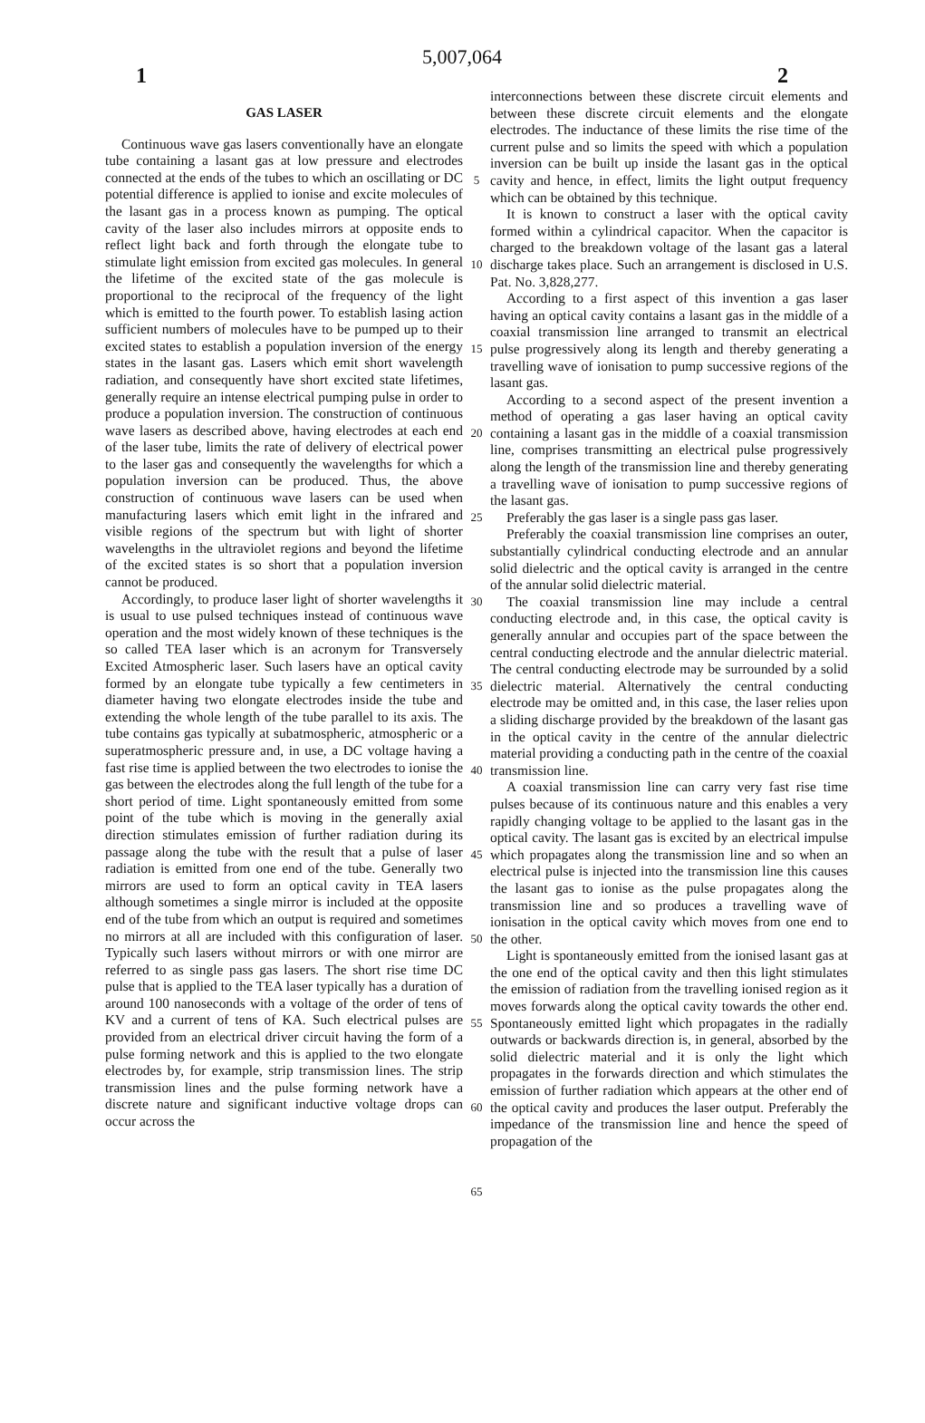1 5,007,064 2
GAS LASER
Continuous wave gas lasers conventionally have an elongate tube containing a lasant gas at low pressure and electrodes connected at the ends of the tubes to which an oscillating or DC potential difference is applied to ionise and excite molecules of the lasant gas in a process known as pumping. The optical cavity of the laser also includes mirrors at opposite ends to reflect light back and forth through the elongate tube to stimulate light emission from excited gas molecules. In general the lifetime of the excited state of the gas molecule is proportional to the reciprocal of the frequency of the light which is emitted to the fourth power. To establish lasing action sufficient numbers of molecules have to be pumped up to their excited states to establish a population inversion of the energy states in the lasant gas. Lasers which emit short wavelength radiation, and consequently have short excited state lifetimes, generally require an intense electrical pumping pulse in order to produce a population inversion. The construction of continuous wave lasers as described above, having electrodes at each end of the laser tube, limits the rate of delivery of electrical power to the laser gas and consequently the wavelengths for which a population inversion can be produced. Thus, the above construction of continuous wave lasers can be used when manufacturing lasers which emit light in the infrared and visible regions of the spectrum but with light of shorter wavelengths in the ultraviolet regions and beyond the lifetime of the excited states is so short that a population inversion cannot be produced.
Accordingly, to produce laser light of shorter wavelengths it is usual to use pulsed techniques instead of continuous wave operation and the most widely known of these techniques is the so called TEA laser which is an acronym for Transversely Excited Atmospheric laser. Such lasers have an optical cavity formed by an elongate tube typically a few centimeters in diameter having two elongate electrodes inside the tube and extending the whole length of the tube parallel to its axis. The tube contains gas typically at subatmospheric, atmospheric or a superatmospheric pressure and, in use, a DC voltage having a fast rise time is applied between the two electrodes to ionise the gas between the electrodes along the full length of the tube for a short period of time. Light spontaneously emitted from some point of the tube which is moving in the generally axial direction stimulates emission of further radiation during its passage along the tube with the result that a pulse of laser radiation is emitted from one end of the tube. Generally two mirrors are used to form an optical cavity in TEA lasers although sometimes a single mirror is included at the opposite end of the tube from which an output is required and sometimes no mirrors at all are included with this configuration of laser. Typically such lasers without mirrors or with one mirror are referred to as single pass gas lasers. The short rise time DC pulse that is applied to the TEA laser typically has a duration of around 100 nanoseconds with a voltage of the order of tens of KV and a current of tens of KA. Such electrical pulses are provided from an electrical driver circuit having the form of a pulse forming network and this is applied to the two elongate electrodes by, for example, strip transmission lines. The strip transmission lines and the pulse forming network have a discrete nature and significant inductive voltage drops can occur across the
5
10
15
20
25
30
35
40
45
50
55
60
65
interconnections between these discrete circuit elements and between these discrete circuit elements and the elongate electrodes. The inductance of these limits the rise time of the current pulse and so limits the speed with which a population inversion can be built up inside the lasant gas in the optical cavity and hence, in effect, limits the light output frequency which can be obtained by this technique.
It is known to construct a laser with the optical cavity formed within a cylindrical capacitor. When the capacitor is charged to the breakdown voltage of the lasant gas a lateral discharge takes place. Such an arrangement is disclosed in U.S. Pat. No. 3,828,277.
According to a first aspect of this invention a gas laser having an optical cavity contains a lasant gas in the middle of a coaxial transmission line arranged to transmit an electrical pulse progressively along its length and thereby generating a travelling wave of ionisation to pump successive regions of the lasant gas.
According to a second aspect of the present invention a method of operating a gas laser having an optical cavity containing a lasant gas in the middle of a coaxial transmission line, comprises transmitting an electrical pulse progressively along the length of the transmission line and thereby generating a travelling wave of ionisation to pump successive regions of the lasant gas.
Preferably the gas laser is a single pass gas laser.
Preferably the coaxial transmission line comprises an outer, substantially cylindrical conducting electrode and an annular solid dielectric and the optical cavity is arranged in the centre of the annular solid dielectric material.
The coaxial transmission line may include a central conducting electrode and, in this case, the optical cavity is generally annular and occupies part of the space between the central conducting electrode and the annular dielectric material. The central conducting electrode may be surrounded by a solid dielectric material. Alternatively the central conducting electrode may be omitted and, in this case, the laser relies upon a sliding discharge provided by the breakdown of the lasant gas in the optical cavity in the centre of the annular dielectric material providing a conducting path in the centre of the coaxial transmission line.
A coaxial transmission line can carry very fast rise time pulses because of its continuous nature and this enables a very rapidly changing voltage to be applied to the lasant gas in the optical cavity. The lasant gas is excited by an electrical impulse which propagates along the transmission line and so when an electrical pulse is injected into the transmission line this causes the lasant gas to ionise as the pulse propagates along the transmission line and so produces a travelling wave of ionisation in the optical cavity which moves from one end to the other.
Light is spontaneously emitted from the ionised lasant gas at the one end of the optical cavity and then this light stimulates the emission of radiation from the travelling ionised region as it moves forwards along the optical cavity towards the other end. Spontaneously emitted light which propagates in the radially outwards or backwards direction is, in general, absorbed by the solid dielectric material and it is only the light which propagates in the forwards direction and which stimulates the emission of further radiation which appears at the other end of the optical cavity and produces the laser output. Preferably the impedance of the transmission line and hence the speed of propagation of the